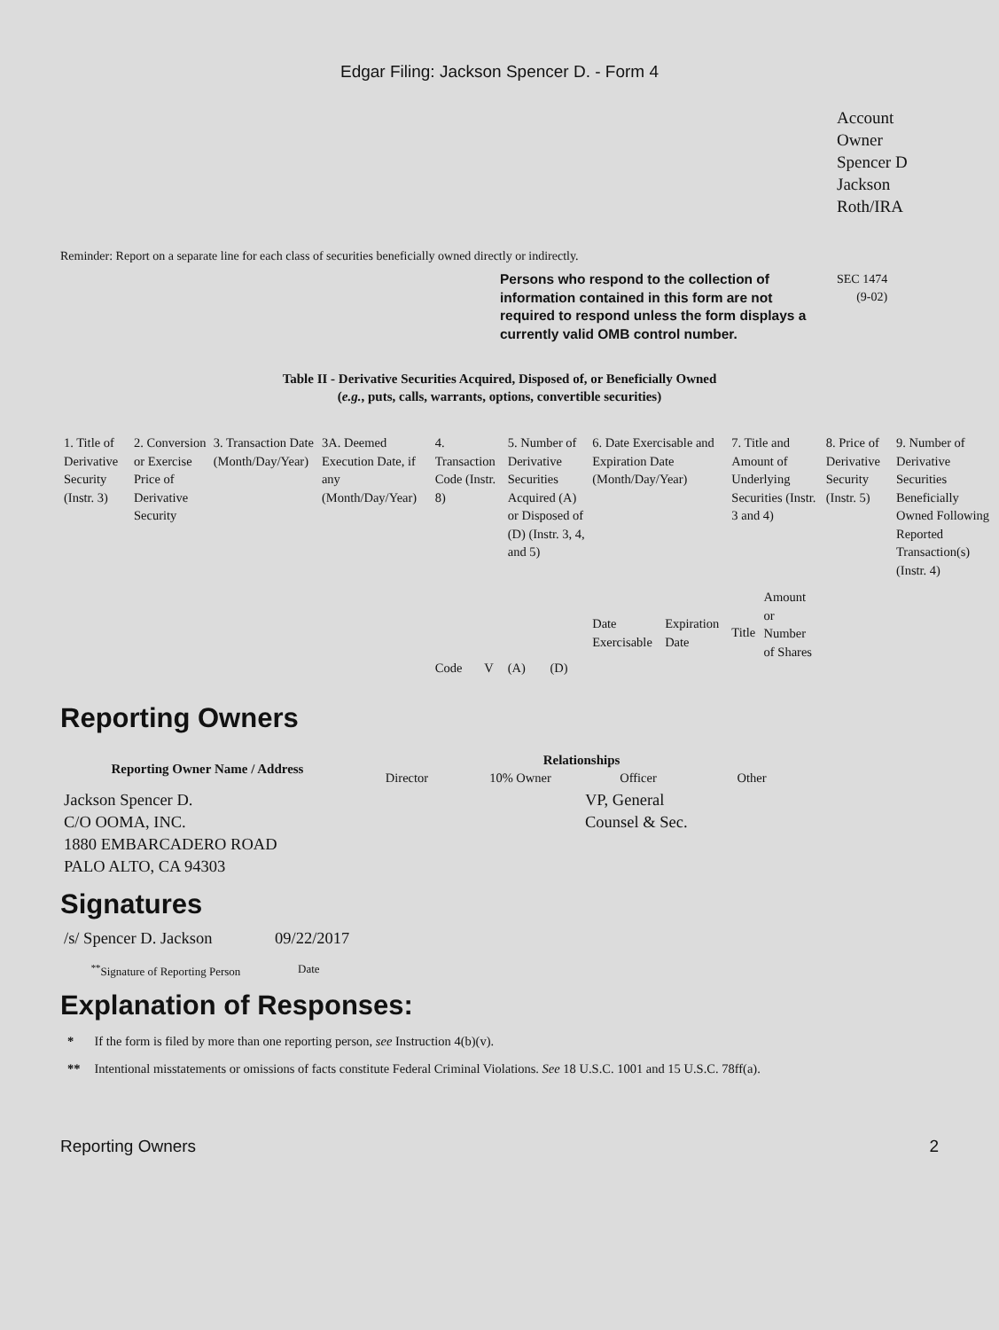Edgar Filing: Jackson Spencer D. - Form 4
Account
Owner
Spencer D
Jackson
Roth/IRA
Reminder: Report on a separate line for each class of securities beneficially owned directly or indirectly.
Persons who respond to the collection of information contained in this form are not required to respond unless the form displays a currently valid OMB control number.
SEC 1474
(9-02)
Table II - Derivative Securities Acquired, Disposed of, or Beneficially Owned
(e.g., puts, calls, warrants, options, convertible securities)
| 1. Title of Derivative Security (Instr. 3) | 2. Conversion or Exercise Price of Derivative Security | 3. Transaction Date (Month/Day/Year) | 3A. Deemed Execution Date, if any (Month/Day/Year) | 4. Transaction Code (Instr. 8) | | 5. Number of Derivative Securities Acquired (A) or Disposed of (D) (Instr. 3, 4, and 5) | | 6. Date Exercisable and Expiration Date (Month/Day/Year) | | 7. Title and Amount of Underlying Securities (Instr. 3 and 4) | | 8. Price of Derivative Security (Instr. 5) | 9. Number of Derivative Securities Beneficially Owned Following Reported Transaction(s) (Instr. 4) |
| | | | | Code | V | (A) | (D) | Date Exercisable | Expiration Date | Title | Amount or Number of Shares | | |
Reporting Owners
| Reporting Owner Name / Address | Relationships | | | |
| --- | --- | --- | --- | --- |
| | Director | 10% Owner | Officer | Other |
| Jackson Spencer D. C/O OOMA, INC. 1880 EMBARCADERO ROAD PALO ALTO, CA 94303 | | | VP, General Counsel & Sec. | |
Signatures
| /s/ Spencer D. Jackson | 09/22/2017 |
| <sup>**</sup> Signature of Reporting Person | Date |
Explanation of Responses:
| * | If the form is filed by more than one reporting person, see Instruction 4(b)(v). |
| ** | Intentional misstatements or omissions of facts constitute Federal Criminal Violations. See 18 U.S.C. 1001 and 15 U.S.C. 78ff(a). |
Reporting Owners 2